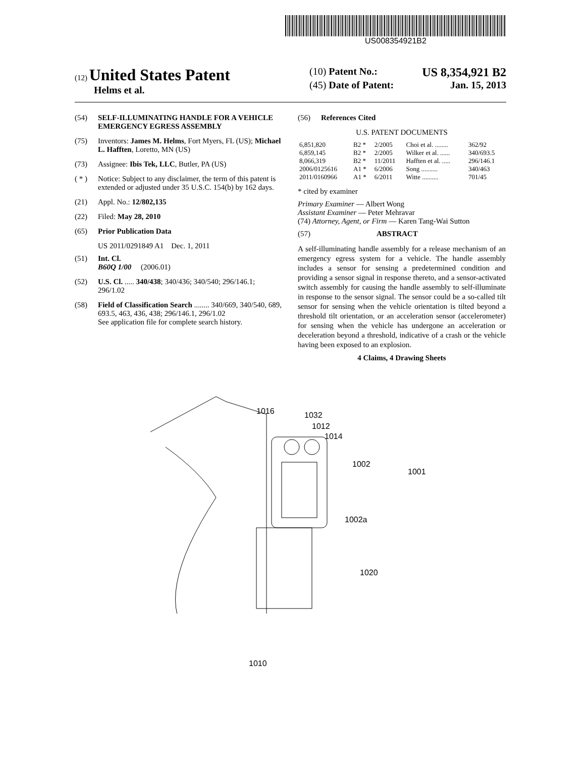US008354921B2
(12) United States Patent
Helms et al.
(10) Patent No.: US 8,354,921 B2
(45) Date of Patent: Jan. 15, 2013
(54) SELF-ILLUMINATING HANDLE FOR A VEHICLE EMERGENCY EGRESS ASSEMBLY
(75) Inventors: James M. Helms, Fort Myers, FL (US); Michael L. Hafften, Loretto, MN (US)
(73) Assignee: Ibis Tek, LLC, Butler, PA (US)
( * ) Notice: Subject to any disclaimer, the term of this patent is extended or adjusted under 35 U.S.C. 154(b) by 162 days.
(21) Appl. No.: 12/802,135
(22) Filed: May 28, 2010
(65) Prior Publication Data
US 2011/0291849 A1 Dec. 1, 2011
(51) Int. Cl.
B60Q 1/00 (2006.01)
(52) U.S. Cl. ..... 340/438; 340/436; 340/540; 296/146.1; 296/1.02
(58) Field of Classification Search ........ 340/669, 340/540, 689, 693.5, 463, 436, 438; 296/146.1, 296/1.02
See application file for complete search history.
(56) References Cited
U.S. PATENT DOCUMENTS
| 6,851,820 | B2 * | 2/2005 | Choi et al. ........ | 362/92 |
| 6,859,145 | B2 * | 2/2005 | Wilker et al. ...... | 340/693.5 |
| 8,066,319 | B2 * | 11/2011 | Hafften et al. ..... | 296/146.1 |
| 2006/0125616 | A1 * | 6/2006 | Song .......... | 340/463 |
| 2011/0160966 | A1 * | 6/2011 | Witte .......... | 701/45 |
* cited by examiner
Primary Examiner — Albert Wong
Assistant Examiner — Peter Mehravar
(74) Attorney, Agent, or Firm — Karen Tang-Wai Sutton
(57) ABSTRACT
A self-illuminating handle assembly for a release mechanism of an emergency egress system for a vehicle. The handle assembly includes a sensor for sensing a predetermined condition and providing a sensor signal in response thereto, and a sensor-activated switch assembly for causing the handle assembly to self-illuminate in response to the sensor signal. The sensor could be a so-called tilt sensor for sensing when the vehicle orientation is tilted beyond a threshold tilt orientation, or an acceleration sensor (accelerometer) for sensing when the vehicle has undergone an acceleration or deceleration beyond a threshold, indicative of a crash or the vehicle having been exposed to an explosion.
4 Claims, 4 Drawing Sheets
1016 1032
1012
1014
1002
1001
1002a
1020
1010